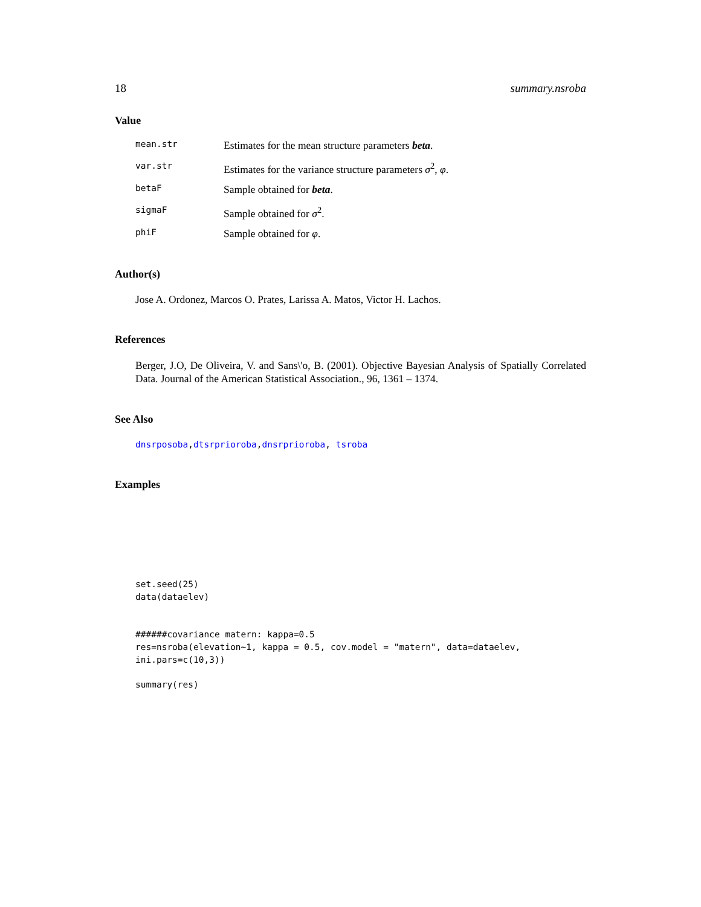18 summary.nsroba
Value
mean.str Estimates for the mean structure parameters beta.
var.str Estimates for the variance structure parameters σ<sup>2</sup>, φ.
betaF Sample obtained for beta.
sigmaF Sample obtained for σ<sup>2</sup>.
phiF Sample obtained for φ.
Author(s)
Jose A. Ordonez, Marcos O. Prates, Larissa A. Matos, Victor H. Lachos.
References
Berger, J.O, De Oliveira, V. and Sans\'o, B. (2001). Objective Bayesian Analysis of Spatially Correlated Data. Journal of the American Statistical Association., 96, 1361 – 1374.
See Also
dnsrposoba,dtsrprioroba,dnsrprioroba, tsroba
Examples
set.seed(25)
data(dataelev)


######covariance matern: kappa=0.5
res=nsroba(elevation~1, kappa = 0.5, cov.model = "matern", data=dataelev,
ini.pars=c(10,3))

summary(res)